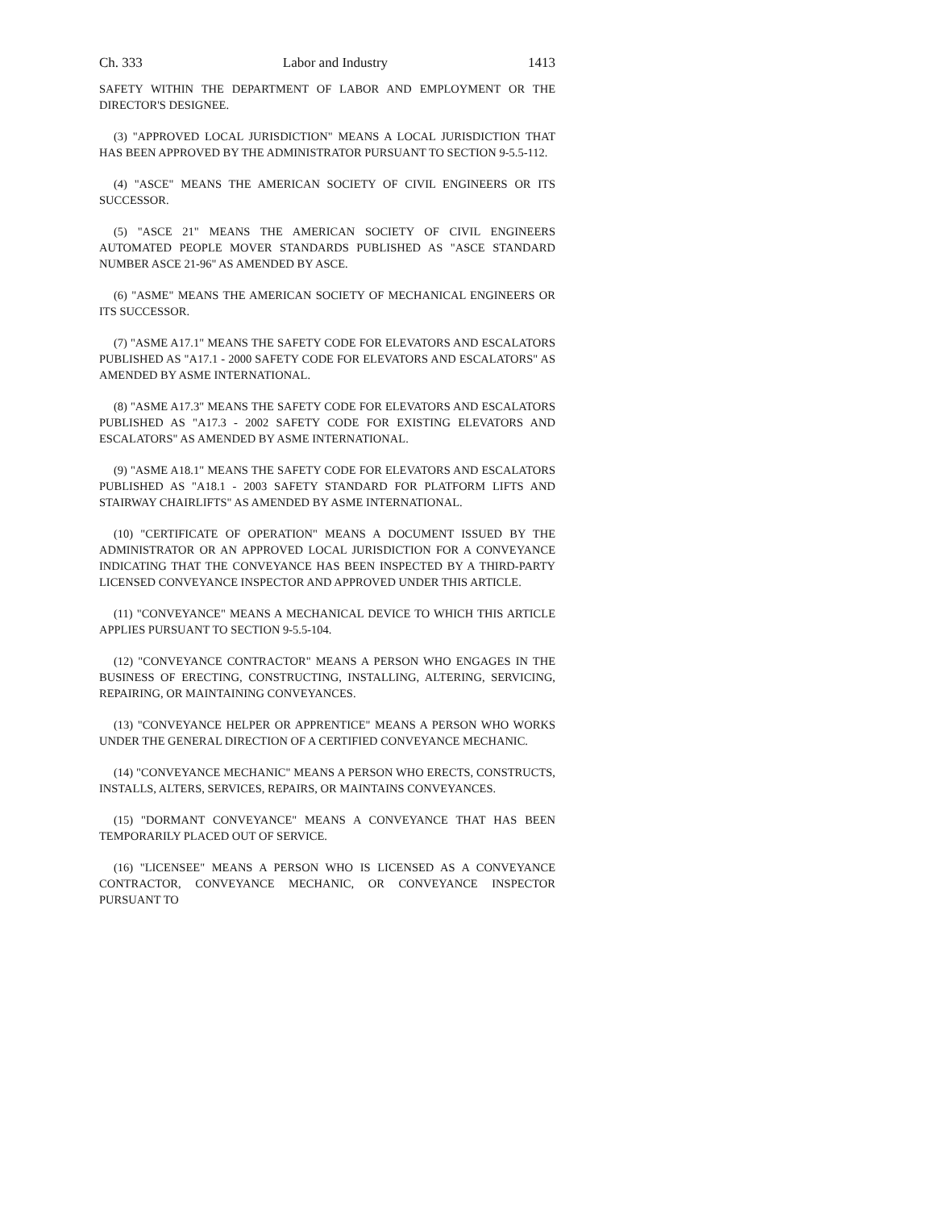Ch. 333 Labor and Industry 1413
SAFETY WITHIN THE DEPARTMENT OF LABOR AND EMPLOYMENT OR THE DIRECTOR'S DESIGNEE.
(3) "APPROVED LOCAL JURISDICTION" MEANS A LOCAL JURISDICTION THAT HAS BEEN APPROVED BY THE ADMINISTRATOR PURSUANT TO SECTION 9-5.5-112.
(4) "ASCE" MEANS THE AMERICAN SOCIETY OF CIVIL ENGINEERS OR ITS SUCCESSOR.
(5) "ASCE 21" MEANS THE AMERICAN SOCIETY OF CIVIL ENGINEERS AUTOMATED PEOPLE MOVER STANDARDS PUBLISHED AS "ASCE STANDARD NUMBER ASCE 21-96" AS AMENDED BY ASCE.
(6) "ASME" MEANS THE AMERICAN SOCIETY OF MECHANICAL ENGINEERS OR ITS SUCCESSOR.
(7) "ASME A17.1" MEANS THE SAFETY CODE FOR ELEVATORS AND ESCALATORS PUBLISHED AS "A17.1 - 2000 SAFETY CODE FOR ELEVATORS AND ESCALATORS" AS AMENDED BY ASME INTERNATIONAL.
(8) "ASME A17.3" MEANS THE SAFETY CODE FOR ELEVATORS AND ESCALATORS PUBLISHED AS "A17.3 - 2002 SAFETY CODE FOR EXISTING ELEVATORS AND ESCALATORS" AS AMENDED BY ASME INTERNATIONAL.
(9) "ASME A18.1" MEANS THE SAFETY CODE FOR ELEVATORS AND ESCALATORS PUBLISHED AS "A18.1 - 2003 SAFETY STANDARD FOR PLATFORM LIFTS AND STAIRWAY CHAIRLIFTS" AS AMENDED BY ASME INTERNATIONAL.
(10) "CERTIFICATE OF OPERATION" MEANS A DOCUMENT ISSUED BY THE ADMINISTRATOR OR AN APPROVED LOCAL JURISDICTION FOR A CONVEYANCE INDICATING THAT THE CONVEYANCE HAS BEEN INSPECTED BY A THIRD-PARTY LICENSED CONVEYANCE INSPECTOR AND APPROVED UNDER THIS ARTICLE.
(11) "CONVEYANCE" MEANS A MECHANICAL DEVICE TO WHICH THIS ARTICLE APPLIES PURSUANT TO SECTION 9-5.5-104.
(12) "CONVEYANCE CONTRACTOR" MEANS A PERSON WHO ENGAGES IN THE BUSINESS OF ERECTING, CONSTRUCTING, INSTALLING, ALTERING, SERVICING, REPAIRING, OR MAINTAINING CONVEYANCES.
(13) "CONVEYANCE HELPER OR APPRENTICE" MEANS A PERSON WHO WORKS UNDER THE GENERAL DIRECTION OF A CERTIFIED CONVEYANCE MECHANIC.
(14) "CONVEYANCE MECHANIC" MEANS A PERSON WHO ERECTS, CONSTRUCTS, INSTALLS, ALTERS, SERVICES, REPAIRS, OR MAINTAINS CONVEYANCES.
(15) "DORMANT CONVEYANCE" MEANS A CONVEYANCE THAT HAS BEEN TEMPORARILY PLACED OUT OF SERVICE.
(16) "LICENSEE" MEANS A PERSON WHO IS LICENSED AS A CONVEYANCE CONTRACTOR, CONVEYANCE MECHANIC, OR CONVEYANCE INSPECTOR PURSUANT TO